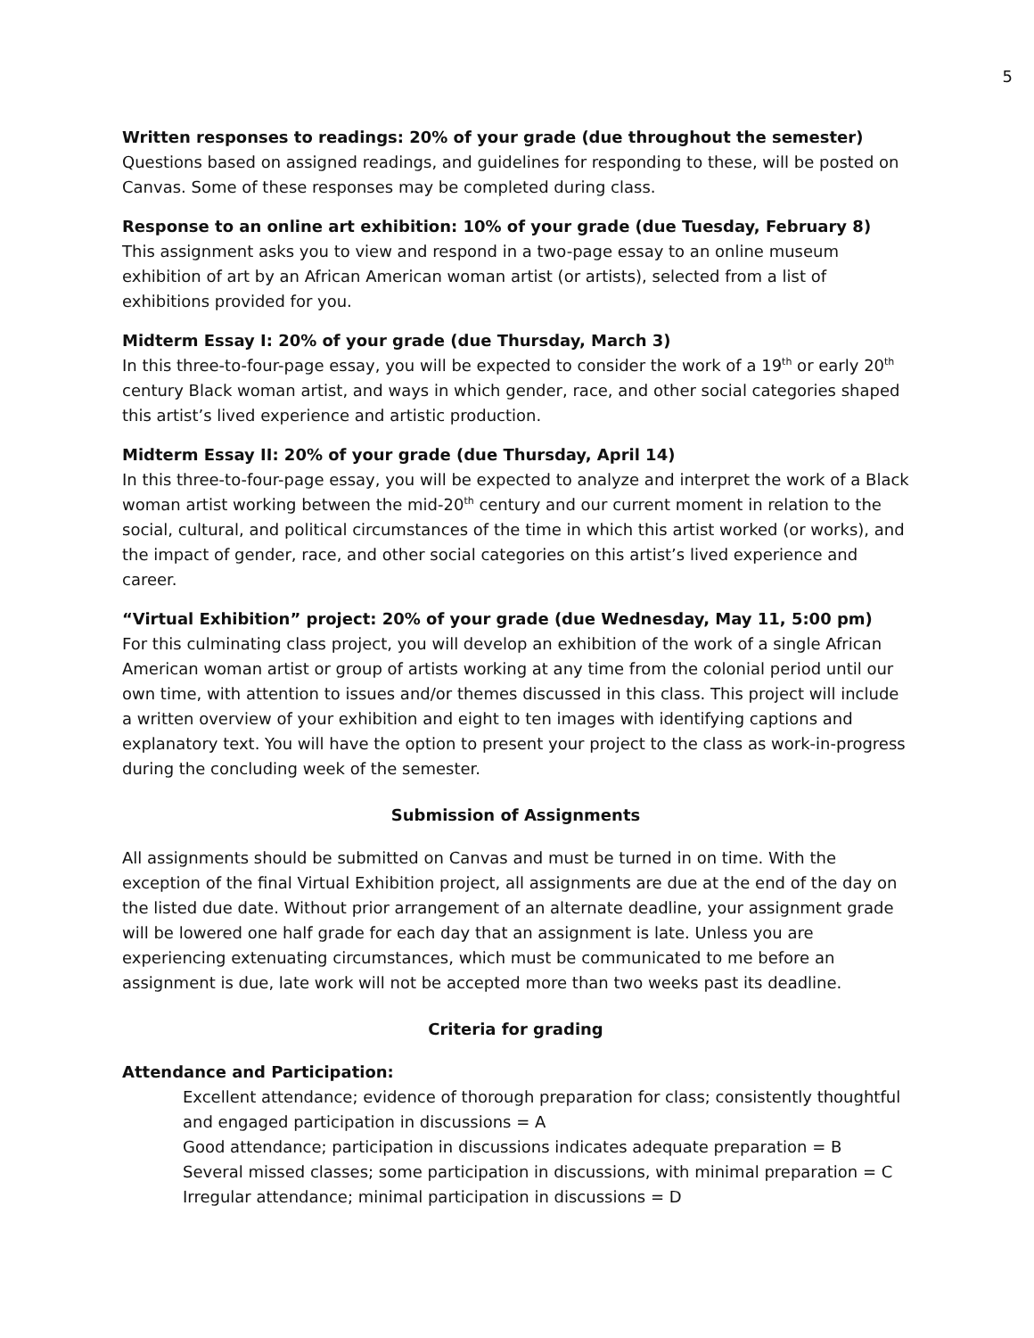5
Written responses to readings: 20% of your grade (due throughout the semester)
Questions based on assigned readings, and guidelines for responding to these, will be posted on Canvas. Some of these responses may be completed during class.
Response to an online art exhibition: 10% of your grade (due Tuesday, February 8)
This assignment asks you to view and respond in a two-page essay to an online museum exhibition of art by an African American woman artist (or artists), selected from a list of exhibitions provided for you.
Midterm Essay I: 20% of your grade (due Thursday, March 3)
In this three-to-four-page essay, you will be expected to consider the work of a 19<sup>th</sup> or early 20<sup>th</sup> century Black woman artist, and ways in which gender, race, and other social categories shaped this artist’s lived experience and artistic production.
Midterm Essay II: 20% of your grade (due Thursday, April 14)
In this three-to-four-page essay, you will be expected to analyze and interpret the work of a Black woman artist working between the mid-20<sup>th</sup> century and our current moment in relation to the social, cultural, and political circumstances of the time in which this artist worked (or works), and the impact of gender, race, and other social categories on this artist’s lived experience and career.
“Virtual Exhibition” project: 20% of your grade (due Wednesday, May 11, 5:00 pm)
For this culminating class project, you will develop an exhibition of the work of a single African American woman artist or group of artists working at any time from the colonial period until our own time, with attention to issues and/or themes discussed in this class. This project will include a written overview of your exhibition and eight to ten images with identifying captions and explanatory text. You will have the option to present your project to the class as work-in-progress during the concluding week of the semester.
Submission of Assignments
All assignments should be submitted on Canvas and must be turned in on time. With the exception of the final Virtual Exhibition project, all assignments are due at the end of the day on the listed due date. Without prior arrangement of an alternate deadline, your assignment grade will be lowered one half grade for each day that an assignment is late. Unless you are experiencing extenuating circumstances, which must be communicated to me before an assignment is due, late work will not be accepted more than two weeks past its deadline.
Criteria for grading
Attendance and Participation:
Excellent attendance; evidence of thorough preparation for class; consistently thoughtful and engaged participation in discussions = A
Good attendance; participation in discussions indicates adequate preparation = B
Several missed classes; some participation in discussions, with minimal preparation = C
Irregular attendance; minimal participation in discussions = D